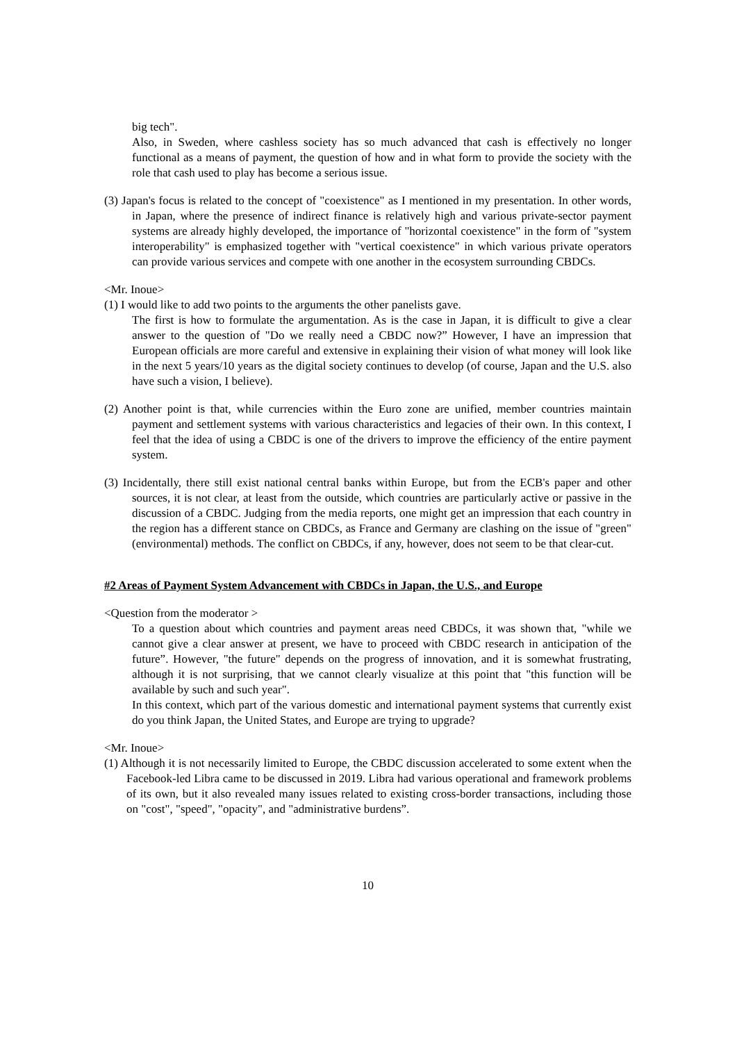big tech".
Also, in Sweden, where cashless society has so much advanced that cash is effectively no longer functional as a means of payment, the question of how and in what form to provide the society with the role that cash used to play has become a serious issue.
(3) Japan's focus is related to the concept of "coexistence" as I mentioned in my presentation. In other words, in Japan, where the presence of indirect finance is relatively high and various private-sector payment systems are already highly developed, the importance of "horizontal coexistence" in the form of "system interoperability" is emphasized together with "vertical coexistence" in which various private operators can provide various services and compete with one another in the ecosystem surrounding CBDCs.
<Mr. Inoue>
(1) I would like to add two points to the arguments the other panelists gave.
The first is how to formulate the argumentation. As is the case in Japan, it is difficult to give a clear answer to the question of "Do we really need a CBDC now?” However, I have an impression that European officials are more careful and extensive in explaining their vision of what money will look like in the next 5 years/10 years as the digital society continues to develop (of course, Japan and the U.S. also have such a vision, I believe).
(2) Another point is that, while currencies within the Euro zone are unified, member countries maintain payment and settlement systems with various characteristics and legacies of their own. In this context, I feel that the idea of using a CBDC is one of the drivers to improve the efficiency of the entire payment system.
(3) Incidentally, there still exist national central banks within Europe, but from the ECB's paper and other sources, it is not clear, at least from the outside, which countries are particularly active or passive in the discussion of a CBDC. Judging from the media reports, one might get an impression that each country in the region has a different stance on CBDCs, as France and Germany are clashing on the issue of "green" (environmental) methods. The conflict on CBDCs, if any, however, does not seem to be that clear-cut.
#2 Areas of Payment System Advancement with CBDCs in Japan, the U.S., and Europe
<Question from the moderator >
To a question about which countries and payment areas need CBDCs, it was shown that, "while we cannot give a clear answer at present, we have to proceed with CBDC research in anticipation of the future”. However, "the future" depends on the progress of innovation, and it is somewhat frustrating, although it is not surprising, that we cannot clearly visualize at this point that "this function will be available by such and such year".
In this context, which part of the various domestic and international payment systems that currently exist do you think Japan, the United States, and Europe are trying to upgrade?
<Mr. Inoue>
(1) Although it is not necessarily limited to Europe, the CBDC discussion accelerated to some extent when the Facebook-led Libra came to be discussed in 2019. Libra had various operational and framework problems of its own, but it also revealed many issues related to existing cross-border transactions, including those on "cost", "speed", "opacity", and "administrative burdens”.
10